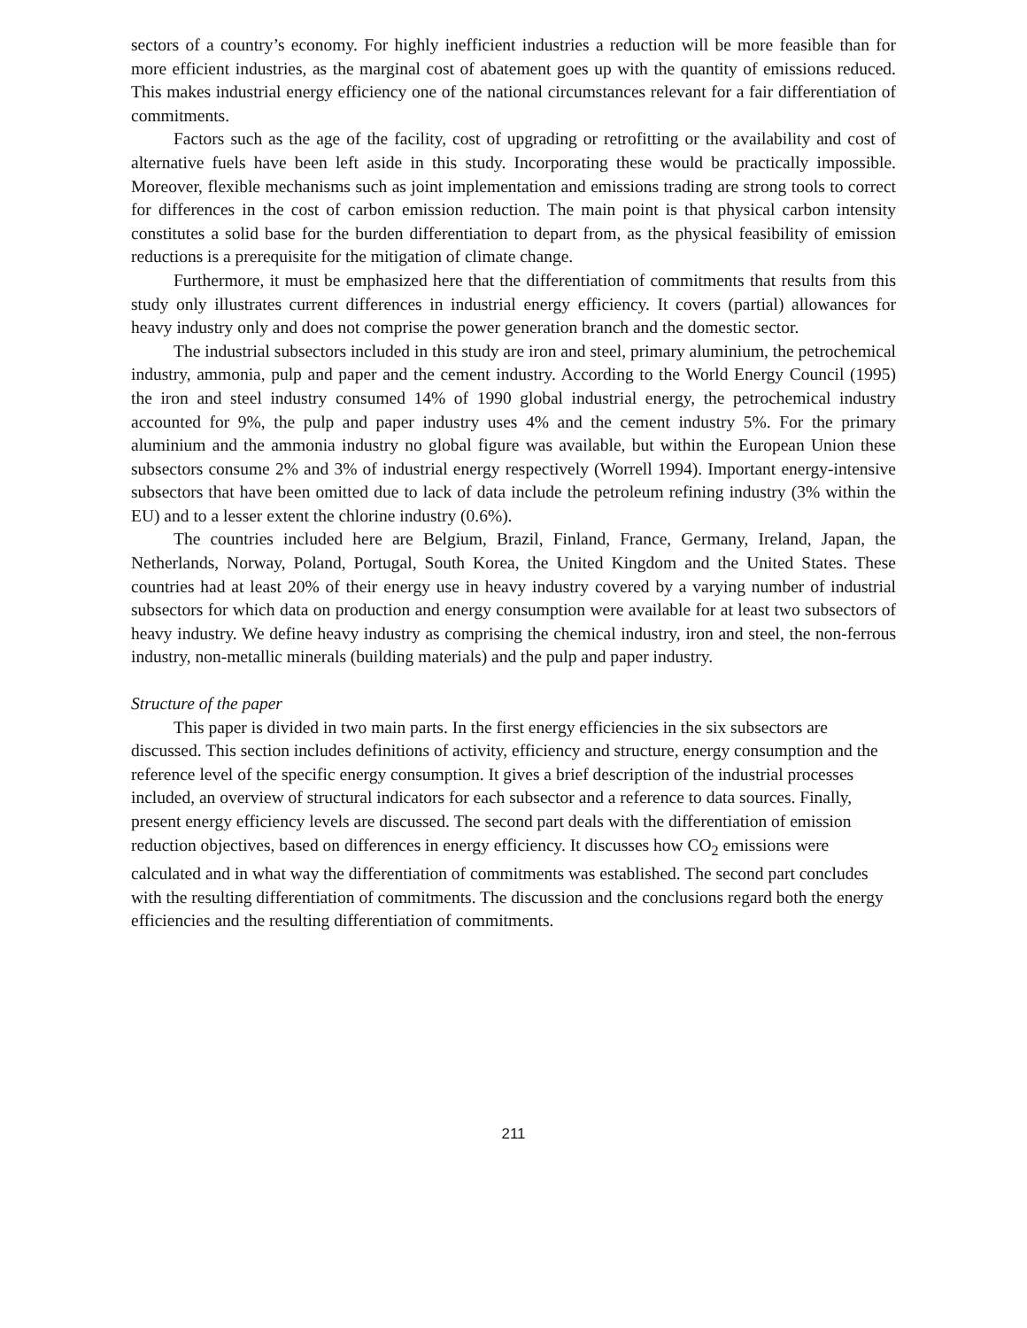sectors of a country’s economy. For highly inefficient industries a reduction will be more feasible than for more efficient industries, as the marginal cost of abatement goes up with the quantity of emissions reduced. This makes industrial energy efficiency one of the national circumstances relevant for a fair differentiation of commitments.
Factors such as the age of the facility, cost of upgrading or retrofitting or the availability and cost of alternative fuels have been left aside in this study. Incorporating these would be practically impossible. Moreover, flexible mechanisms such as joint implementation and emissions trading are strong tools to correct for differences in the cost of carbon emission reduction. The main point is that physical carbon intensity constitutes a solid base for the burden differentiation to depart from, as the physical feasibility of emission reductions is a prerequisite for the mitigation of climate change.
Furthermore, it must be emphasized here that the differentiation of commitments that results from this study only illustrates current differences in industrial energy efficiency. It covers (partial) allowances for heavy industry only and does not comprise the power generation branch and the domestic sector.
The industrial subsectors included in this study are iron and steel, primary aluminium, the petrochemical industry, ammonia, pulp and paper and the cement industry. According to the World Energy Council (1995) the iron and steel industry consumed 14% of 1990 global industrial energy, the petrochemical industry accounted for 9%, the pulp and paper industry uses 4% and the cement industry 5%. For the primary aluminium and the ammonia industry no global figure was available, but within the European Union these subsectors consume 2% and 3% of industrial energy respectively (Worrell 1994). Important energy-intensive subsectors that have been omitted due to lack of data include the petroleum refining industry (3% within the EU) and to a lesser extent the chlorine industry (0.6%).
The countries included here are Belgium, Brazil, Finland, France, Germany, Ireland, Japan, the Netherlands, Norway, Poland, Portugal, South Korea, the United Kingdom and the United States. These countries had at least 20% of their energy use in heavy industry covered by a varying number of industrial subsectors for which data on production and energy consumption were available for at least two subsectors of heavy industry. We define heavy industry as comprising the chemical industry, iron and steel, the non-ferrous industry, non-metallic minerals (building materials) and the pulp and paper industry.
Structure of the paper
This paper is divided in two main parts. In the first energy efficiencies in the six subsectors are discussed. This section includes definitions of activity, efficiency and structure, energy consumption and the reference level of the specific energy consumption. It gives a brief description of the industrial processes included, an overview of structural indicators for each subsector and a reference to data sources. Finally, present energy efficiency levels are discussed. The second part deals with the differentiation of emission reduction objectives, based on differences in energy efficiency. It discusses how CO<sub>2</sub> emissions were calculated and in what way the differentiation of commitments was established. The second part concludes with the resulting differentiation of commitments. The discussion and the conclusions regard both the energy efficiencies and the resulting differentiation of commitments.
211